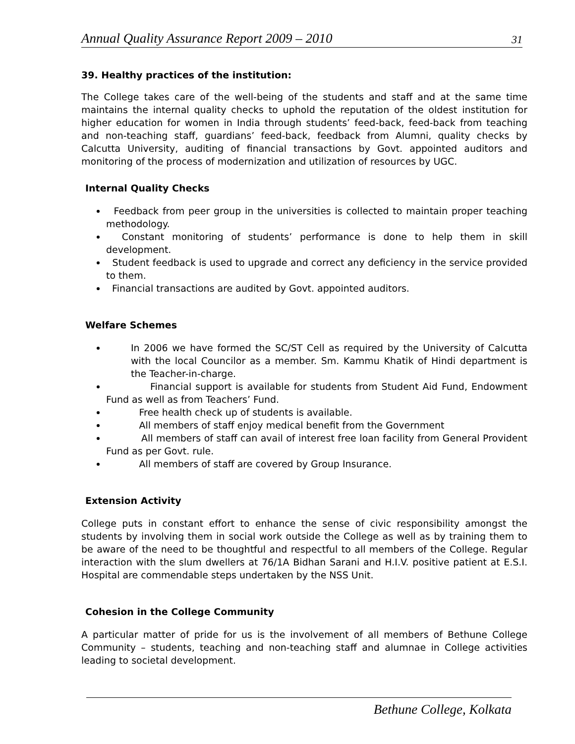Annual Quality Assurance Report 2009 – 2010 31
39. Healthy practices of the institution:
The College takes care of the well-being of the students and staff and at the same time maintains the internal quality checks to uphold the reputation of the oldest institution for higher education for women in India through students’ feed-back, feed-back from teaching and non-teaching staff, guardians’ feed-back, feedback from Alumni, quality checks by Calcutta University, auditing of financial transactions by Govt. appointed auditors and monitoring of the process of modernization and utilization of resources by UGC.
Internal Quality Checks
Feedback from peer group in the universities is collected to maintain proper teaching methodology.
Constant monitoring of students’ performance is done to help them in skill development.
Student feedback is used to upgrade and correct any deficiency in the service provided to them.
Financial transactions are audited by Govt. appointed auditors.
Welfare Schemes
In 2006 we have formed the SC/ST Cell as required by the University of Calcutta with the local Councilor as a member. Sm. Kammu Khatik of Hindi department is the Teacher-in-charge.
Financial support is available for students from Student Aid Fund, Endowment Fund as well as from Teachers’ Fund.
Free health check up of students is available.
All members of staff enjoy medical benefit from the Government
All members of staff can avail of interest free loan facility from General Provident Fund as per Govt. rule.
All members of staff are covered by Group Insurance.
Extension Activity
College puts in constant effort to enhance the sense of civic responsibility amongst the students by involving them in social work outside the College as well as by training them to be aware of the need to be thoughtful and respectful to all members of the College. Regular interaction with the slum dwellers at 76/1A Bidhan Sarani and H.I.V. positive patient at E.S.I. Hospital are commendable steps undertaken by the NSS Unit.
Cohesion in the College Community
A particular matter of pride for us is the involvement of all members of Bethune College Community – students, teaching and non-teaching staff and alumnae in College activities leading to societal development.
Bethune College, Kolkata